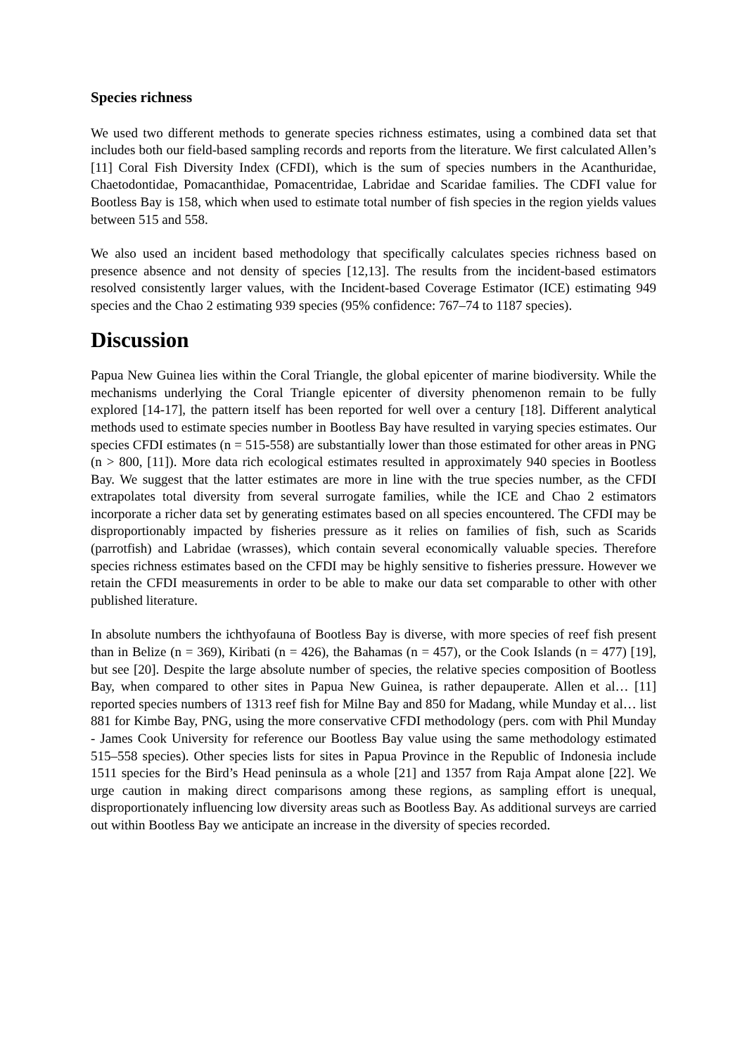Species richness
We used two different methods to generate species richness estimates, using a combined data set that includes both our field-based sampling records and reports from the literature. We first calculated Allen’s [11] Coral Fish Diversity Index (CFDI), which is the sum of species numbers in the Acanthuridae, Chaetodontidae, Pomacanthidae, Pomacentridae, Labridae and Scaridae families. The CDFI value for Bootless Bay is 158, which when used to estimate total number of fish species in the region yields values between 515 and 558.
We also used an incident based methodology that specifically calculates species richness based on presence absence and not density of species [12,13]. The results from the incident-based estimators resolved consistently larger values, with the Incident-based Coverage Estimator (ICE) estimating 949 species and the Chao 2 estimating 939 species (95% confidence: 767–74 to 1187 species).
Discussion
Papua New Guinea lies within the Coral Triangle, the global epicenter of marine biodiversity. While the mechanisms underlying the Coral Triangle epicenter of diversity phenomenon remain to be fully explored [14-17], the pattern itself has been reported for well over a century [18]. Different analytical methods used to estimate species number in Bootless Bay have resulted in varying species estimates. Our species CFDI estimates (n = 515-558) are substantially lower than those estimated for other areas in PNG (n > 800, [11]). More data rich ecological estimates resulted in approximately 940 species in Bootless Bay. We suggest that the latter estimates are more in line with the true species number, as the CFDI extrapolates total diversity from several surrogate families, while the ICE and Chao 2 estimators incorporate a richer data set by generating estimates based on all species encountered. The CFDI may be disproportionably impacted by fisheries pressure as it relies on families of fish, such as Scarids (parrotfish) and Labridae (wrasses), which contain several economically valuable species. Therefore species richness estimates based on the CFDI may be highly sensitive to fisheries pressure. However we retain the CFDI measurements in order to be able to make our data set comparable to other with other published literature.
In absolute numbers the ichthyofauna of Bootless Bay is diverse, with more species of reef fish present than in Belize (n = 369), Kiribati (n = 426), the Bahamas (n = 457), or the Cook Islands (n = 477) [19], but see [20]. Despite the large absolute number of species, the relative species composition of Bootless Bay, when compared to other sites in Papua New Guinea, is rather depauperate. Allen et al… [11] reported species numbers of 1313 reef fish for Milne Bay and 850 for Madang, while Munday et al… list 881 for Kimbe Bay, PNG, using the more conservative CFDI methodology (pers. com with Phil Munday - James Cook University for reference our Bootless Bay value using the same methodology estimated 515–558 species). Other species lists for sites in Papua Province in the Republic of Indonesia include 1511 species for the Bird’s Head peninsula as a whole [21] and 1357 from Raja Ampat alone [22]. We urge caution in making direct comparisons among these regions, as sampling effort is unequal, disproportionately influencing low diversity areas such as Bootless Bay. As additional surveys are carried out within Bootless Bay we anticipate an increase in the diversity of species recorded.